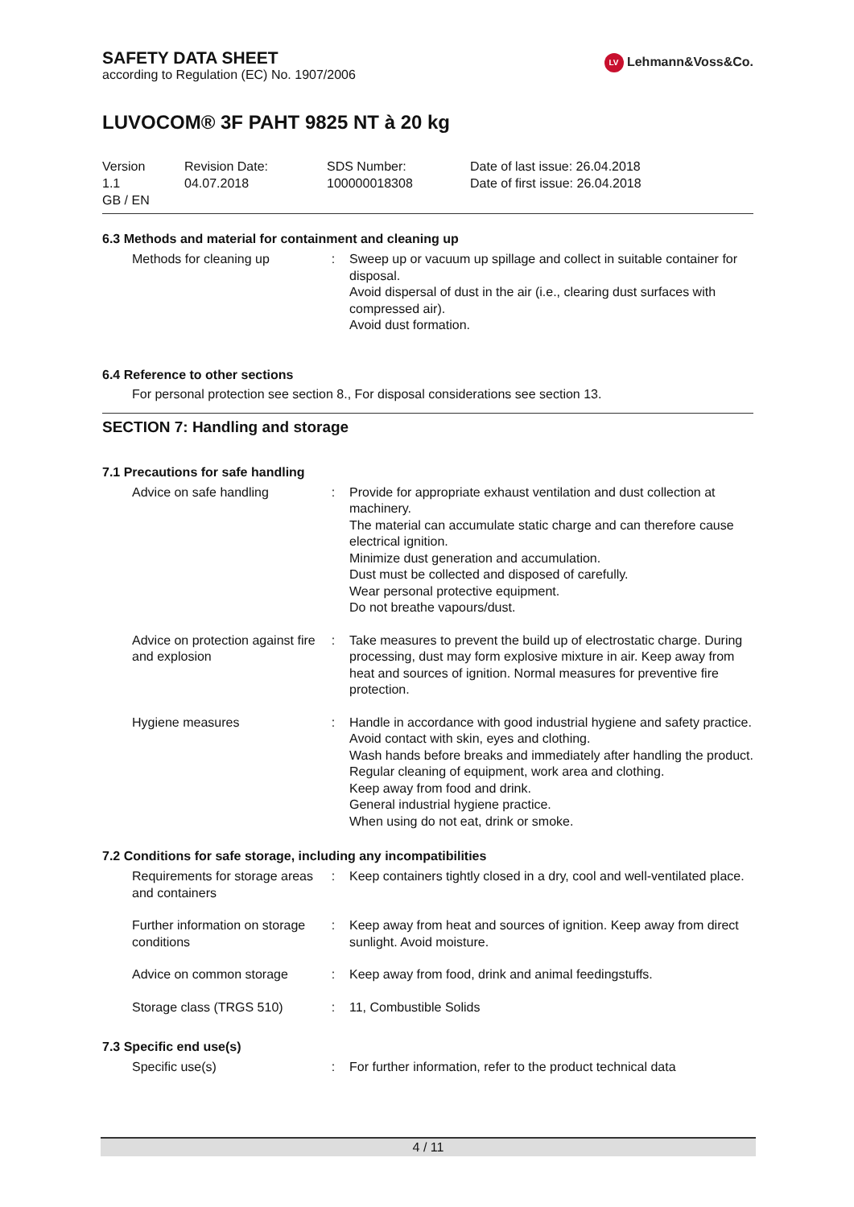SAFETY DATA SHEET
according to Regulation (EC) No. 1907/2006
LV Lehmann&Voss&Co.
LUVOCOM® 3F PAHT 9825 NT à 20 kg
Version
1.1
GB / EN
Revision Date:
04.07.2018
SDS Number:
100000018308
Date of last issue: 26.04.2018
Date of first issue: 26.04.2018
6.3 Methods and material for containment and cleaning up
| Methods for cleaning up | : | Sweep up or vacuum up spillage and collect in suitable container for disposal. Avoid dispersal of dust in the air (i.e., clearing dust surfaces with compressed air). Avoid dust formation. |
6.4 Reference to other sections
For personal protection see section 8., For disposal considerations see section 13.
SECTION 7: Handling and storage
7.1 Precautions for safe handling
| Advice on safe handling | : | Provide for appropriate exhaust ventilation and dust collection at machinery. The material can accumulate static charge and can therefore cause electrical ignition. Minimize dust generation and accumulation. Dust must be collected and disposed of carefully. Wear personal protective equipment. Do not breathe vapours/dust. |
| Advice on protection against fire and explosion | : | Take measures to prevent the build up of electrostatic charge. During processing, dust may form explosive mixture in air. Keep away from heat and sources of ignition. Normal measures for preventive fire protection. |
| Hygiene measures | : | Handle in accordance with good industrial hygiene and safety practice. Avoid contact with skin, eyes and clothing. Wash hands before breaks and immediately after handling the product. Regular cleaning of equipment, work area and clothing. Keep away from food and drink. General industrial hygiene practice. When using do not eat, drink or smoke. |
7.2 Conditions for safe storage, including any incompatibilities
| Requirements for storage areas and containers | : | Keep containers tightly closed in a dry, cool and well-ventilated place. |
| Further information on storage conditions | : | Keep away from heat and sources of ignition. Keep away from direct sunlight. Avoid moisture. |
| Advice on common storage | : | Keep away from food, drink and animal feedingstuffs. |
| Storage class (TRGS 510) | : | 11, Combustible Solids |
7.3 Specific end use(s)
| Specific use(s) | : | For further information, refer to the product technical data |
4 / 11